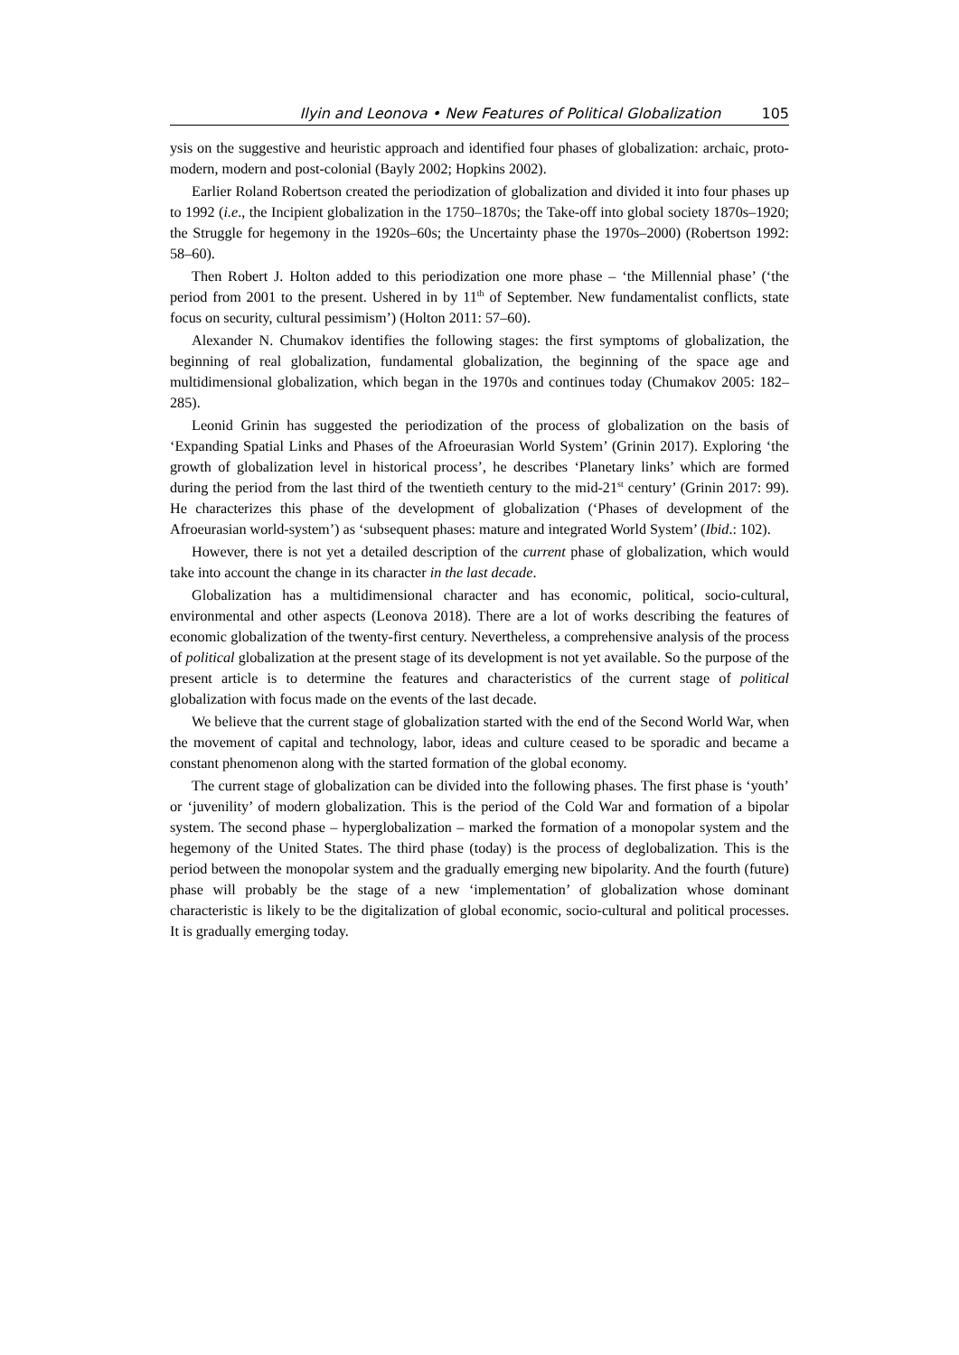Ilyin and Leonova • New Features of Political Globalization 105
ysis on the suggestive and heuristic approach and identified four phases of globalization: archaic, proto-modern, modern and post-colonial (Bayly 2002; Hopkins 2002).
Earlier Roland Robertson created the periodization of globalization and divided it into four phases up to 1992 (i.e., the Incipient globalization in the 1750–1870s; the Take-off into global society 1870s–1920; the Struggle for hegemony in the 1920s–60s; the Uncertainty phase the 1970s–2000) (Robertson 1992: 58–60).
Then Robert J. Holton added to this periodization one more phase – ‘the Millennial phase’ (‘the period from 2001 to the present. Ushered in by 11<sup>th</sup> of September. New fundamentalist conflicts, state focus on security, cultural pessimism’) (Holton 2011: 57–60).
Alexander N. Chumakov identifies the following stages: the first symptoms of globalization, the beginning of real globalization, fundamental globalization, the beginning of the space age and multidimensional globalization, which began in the 1970s and continues today (Chumakov 2005: 182–285).
Leonid Grinin has suggested the periodization of the process of globalization on the basis of ‘Expanding Spatial Links and Phases of the Afroeurasian World System’ (Grinin 2017). Exploring ‘the growth of globalization level in historical process’, he describes ‘Planetary links’ which are formed during the period from the last third of the twentieth century to the mid-21<sup>st</sup> century’ (Grinin 2017: 99). He characterizes this phase of the development of globalization (‘Phases of development of the Afroeurasian world-system’) as ‘subsequent phases: mature and integrated World System’ (Ibid.: 102).
However, there is not yet a detailed description of the current phase of globalization, which would take into account the change in its character in the last decade.
Globalization has a multidimensional character and has economic, political, socio-cultural, environmental and other aspects (Leonova 2018). There are a lot of works describing the features of economic globalization of the twenty-first century. Nevertheless, a comprehensive analysis of the process of political globalization at the present stage of its development is not yet available. So the purpose of the present article is to determine the features and characteristics of the current stage of political globalization with focus made on the events of the last decade.
We believe that the current stage of globalization started with the end of the Second World War, when the movement of capital and technology, labor, ideas and culture ceased to be sporadic and became a constant phenomenon along with the started formation of the global economy.
The current stage of globalization can be divided into the following phases. The first phase is ‘youth’ or ‘juvenility’ of modern globalization. This is the period of the Cold War and formation of a bipolar system. The second phase – hyperglobalization – marked the formation of a monopolar system and the hegemony of the United States. The third phase (today) is the process of deglobalization. This is the period between the monopolar system and the gradually emerging new bipolarity. And the fourth (future) phase will probably be the stage of a new ‘implementation’ of globalization whose dominant characteristic is likely to be the digitalization of global economic, socio-cultural and political processes. It is gradually emerging today.